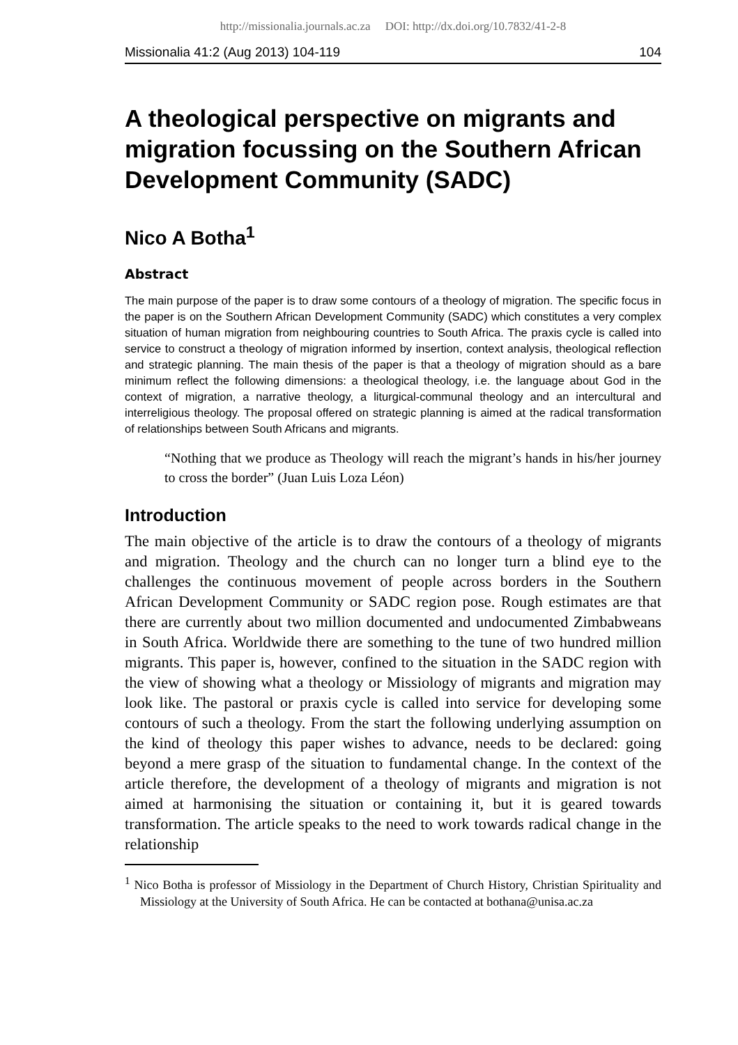http://missionalia.journals.ac.za DOI: http://dx.doi.org/10.7832/41-2-8
Missionalia 41:2 (Aug 2013) 104-119 104
A theological perspective on migrants and migration focussing on the Southern African Development Community (SADC)
Nico A Botha<sup>1</sup>
Abstract
The main purpose of the paper is to draw some contours of a theology of migration. The specific focus in the paper is on the Southern African Development Community (SADC) which constitutes a very complex situation of human migration from neighbouring countries to South Africa. The praxis cycle is called into service to construct a theology of migration informed by insertion, context analysis, theological reflection and strategic planning. The main thesis of the paper is that a theology of migration should as a bare minimum reflect the following dimensions: a theological theology, i.e. the language about God in the context of migration, a narrative theology, a liturgical-communal theology and an intercultural and interreligious theology. The proposal offered on strategic planning is aimed at the radical transformation of relationships between South Africans and migrants.
“Nothing that we produce as Theology will reach the migrant’s hands in his/her journey to cross the border” (Juan Luis Loza Léon)
Introduction
The main objective of the article is to draw the contours of a theology of migrants and migration. Theology and the church can no longer turn a blind eye to the challenges the continuous movement of people across borders in the Southern African Development Community or SADC region pose. Rough estimates are that there are currently about two million documented and undocumented Zimbabweans in South Africa. Worldwide there are something to the tune of two hundred million migrants. This paper is, however, confined to the situation in the SADC region with the view of showing what a theology or Missiology of migrants and migration may look like. The pastoral or praxis cycle is called into service for developing some contours of such a theology. From the start the following underlying assumption on the kind of theology this paper wishes to advance, needs to be declared: going beyond a mere grasp of the situation to fundamental change. In the context of the article therefore, the development of a theology of migrants and migration is not aimed at harmonising the situation or containing it, but it is geared towards transformation. The article speaks to the need to work towards radical change in the relationship
<sup>1</sup> Nico Botha is professor of Missiology in the Department of Church History, Christian Spirituality and Missiology at the University of South Africa. He can be contacted at bothana@unisa.ac.za